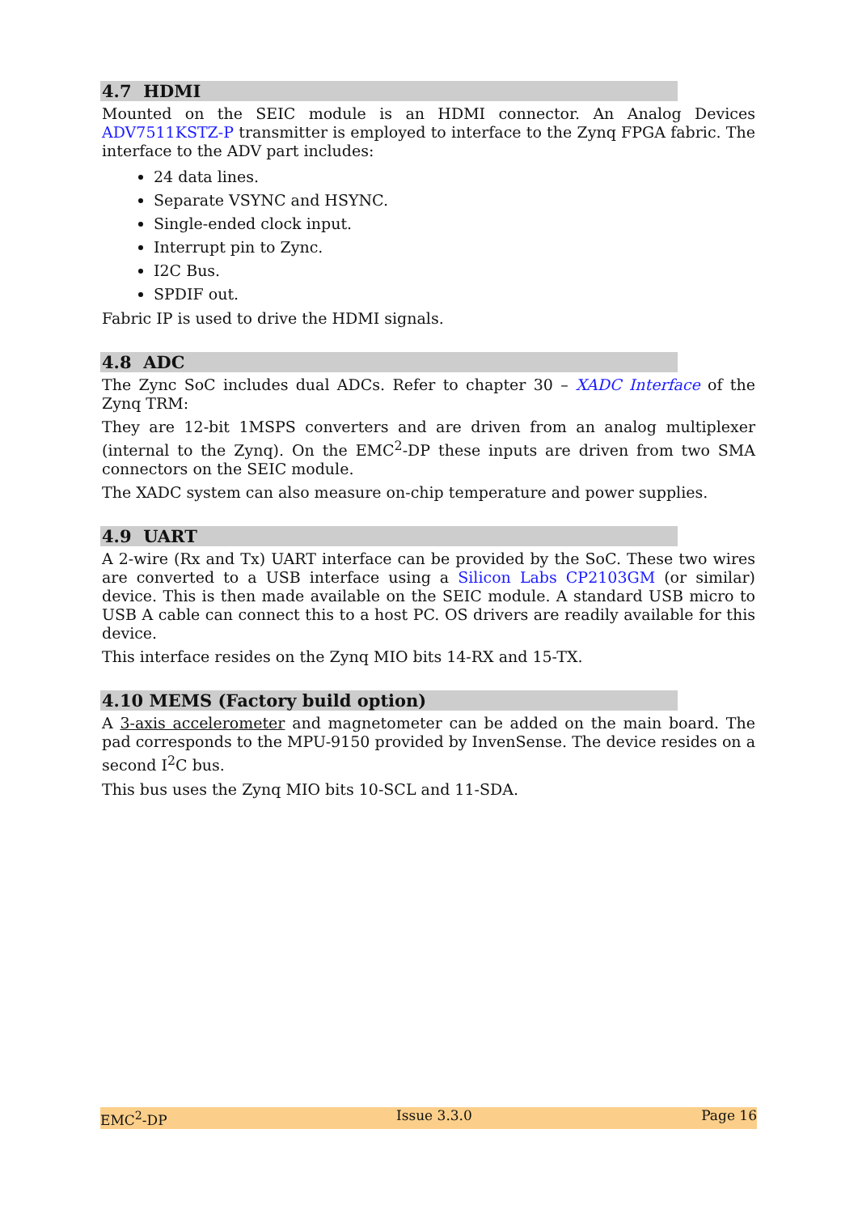4.7 HDMI
Mounted on the SEIC module is an HDMI connector. An Analog Devices ADV7511KSTZ-P transmitter is employed to interface to the Zynq FPGA fabric. The interface to the ADV part includes:
24 data lines.
Separate VSYNC and HSYNC.
Single-ended clock input.
Interrupt pin to Zync.
I2C Bus.
SPDIF out.
Fabric IP is used to drive the HDMI signals.
4.8 ADC
The Zync SoC includes dual ADCs. Refer to chapter 30 – XADC Interface of the Zynq TRM:
They are 12-bit 1MSPS converters and are driven from an analog multiplexer (internal to the Zynq). On the EMC<sup>2</sup>-DP these inputs are driven from two SMA connectors on the SEIC module.
The XADC system can also measure on-chip temperature and power supplies.
4.9 UART
A 2-wire (Rx and Tx) UART interface can be provided by the SoC. These two wires are converted to a USB interface using a Silicon Labs CP2103GM (or similar) device. This is then made available on the SEIC module. A standard USB micro to USB A cable can connect this to a host PC. OS drivers are readily available for this device.
This interface resides on the Zynq MIO bits 14-RX and 15-TX.
4.10 MEMS (Factory build option)
A 3-axis accelerometer and magnetometer can be added on the main board. The pad corresponds to the MPU-9150 provided by InvenSense. The device resides on a second I<sup>2</sup>C bus.
This bus uses the Zynq MIO bits 10-SCL and 11-SDA.
EMC<sup>2</sup>-DP Issue 3.3.0 Page 16